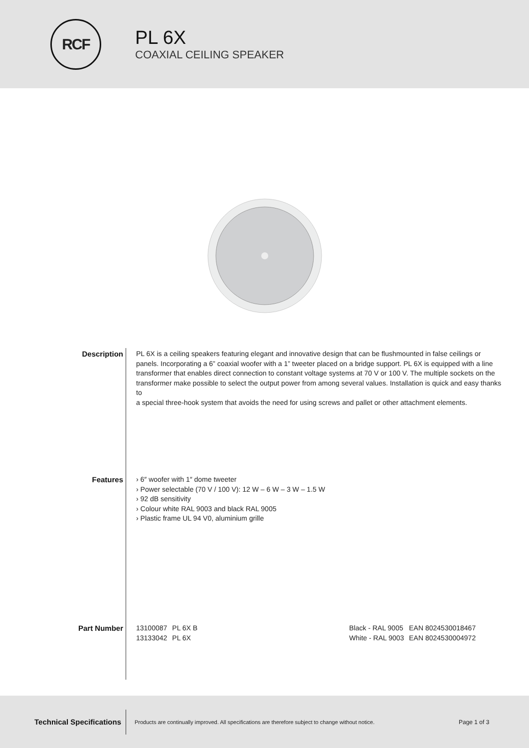RCF
PL 6X
COAXIAL CEILING SPEAKER
Description PL 6X is a ceiling speakers featuring elegant and innovative design that can be flushmounted in false ceilings or panels. Incorporating a 6” coaxial woofer with a 1” tweeter placed on a bridge support. PL 6X is equipped with a line transformer that enables direct connection to constant voltage systems at 70 V or 100 V. The multiple sockets on the transformer make possible to select the output power from among several values. Installation is quick and easy thanks to
a special three-hook system that avoids the need for using screws and pallet or other attachment elements.
Features › 6″ woofer with 1″ dome tweeter
› Power selectable (70 V / 100 V): 12 W – 6 W – 3 W – 1.5 W
› 92 dB sensitivity
› Colour white RAL 9003 and black RAL 9005
› Plastic frame UL 94 V0, aluminium grille
Part Number
| 13100087 | PL 6X B | Black - RAL 9005 | EAN 8024530018467 |
| 13133042 | PL 6X | White - RAL 9003 | EAN 8024530004972 |
Technical Specifications
Products are continually improved. All specifications are therefore subject to change without notice.
Page 1 of 3